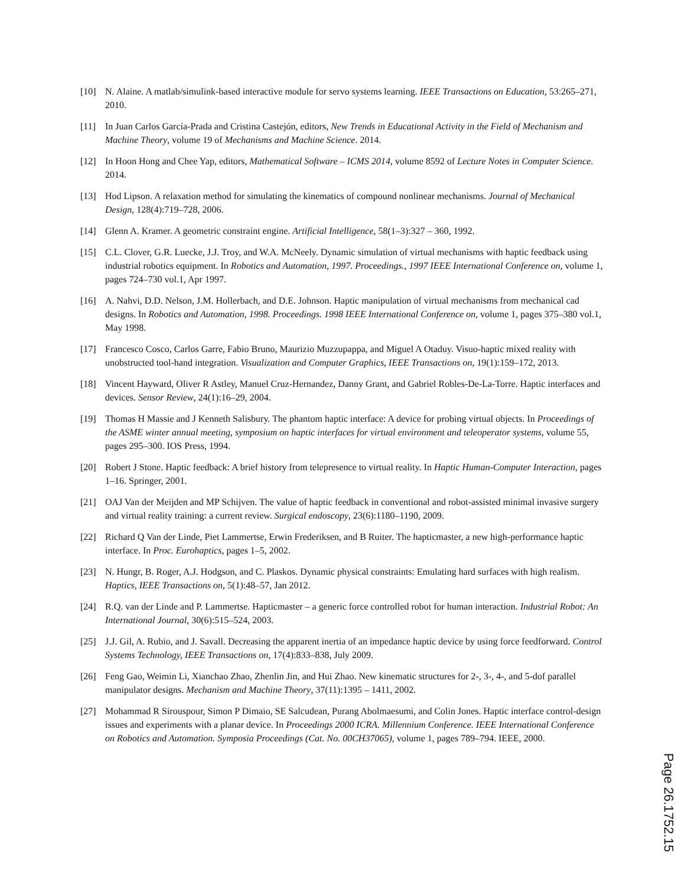[10] N. Alaine. A matlab/simulink-based interactive module for servo systems learning. IEEE Transactions on Education, 53:265–271, 2010.
[11] In Juan Carlos García-Prada and Cristina Castejón, editors, New Trends in Educational Activity in the Field of Mechanism and Machine Theory, volume 19 of Mechanisms and Machine Science. 2014.
[12] In Hoon Hong and Chee Yap, editors, Mathematical Software – ICMS 2014, volume 8592 of Lecture Notes in Computer Science. 2014.
[13] Hod Lipson. A relaxation method for simulating the kinematics of compound nonlinear mechanisms. Journal of Mechanical Design, 128(4):719–728, 2006.
[14] Glenn A. Kramer. A geometric constraint engine. Artificial Intelligence, 58(1–3):327 – 360, 1992.
[15] C.L. Clover, G.R. Luecke, J.J. Troy, and W.A. McNeely. Dynamic simulation of virtual mechanisms with haptic feedback using industrial robotics equipment. In Robotics and Automation, 1997. Proceedings., 1997 IEEE International Conference on, volume 1, pages 724–730 vol.1, Apr 1997.
[16] A. Nahvi, D.D. Nelson, J.M. Hollerbach, and D.E. Johnson. Haptic manipulation of virtual mechanisms from mechanical cad designs. In Robotics and Automation, 1998. Proceedings. 1998 IEEE International Conference on, volume 1, pages 375–380 vol.1, May 1998.
[17] Francesco Cosco, Carlos Garre, Fabio Bruno, Maurizio Muzzupappa, and Miguel A Otaduy. Visuo-haptic mixed reality with unobstructed tool-hand integration. Visualization and Computer Graphics, IEEE Transactions on, 19(1):159–172, 2013.
[18] Vincent Hayward, Oliver R Astley, Manuel Cruz-Hernandez, Danny Grant, and Gabriel Robles-De-La-Torre. Haptic interfaces and devices. Sensor Review, 24(1):16–29, 2004.
[19] Thomas H Massie and J Kenneth Salisbury. The phantom haptic interface: A device for probing virtual objects. In Proceedings of the ASME winter annual meeting, symposium on haptic interfaces for virtual environment and teleoperator systems, volume 55, pages 295–300. IOS Press, 1994.
[20] Robert J Stone. Haptic feedback: A brief history from telepresence to virtual reality. In Haptic Human-Computer Interaction, pages 1–16. Springer, 2001.
[21] OAJ Van der Meijden and MP Schijven. The value of haptic feedback in conventional and robot-assisted minimal invasive surgery and virtual reality training: a current review. Surgical endoscopy, 23(6):1180–1190, 2009.
[22] Richard Q Van der Linde, Piet Lammertse, Erwin Frederiksen, and B Ruiter. The hapticmaster, a new high-performance haptic interface. In Proc. Eurohaptics, pages 1–5, 2002.
[23] N. Hungr, B. Roger, A.J. Hodgson, and C. Plaskos. Dynamic physical constraints: Emulating hard surfaces with high realism. Haptics, IEEE Transactions on, 5(1):48–57, Jan 2012.
[24] R.Q. van der Linde and P. Lammertse. Hapticmaster – a generic force controlled robot for human interaction. Industrial Robot: An International Journal, 30(6):515–524, 2003.
[25] J.J. Gil, A. Rubio, and J. Savall. Decreasing the apparent inertia of an impedance haptic device by using force feedforward. Control Systems Technology, IEEE Transactions on, 17(4):833–838, July 2009.
[26] Feng Gao, Weimin Li, Xianchao Zhao, Zhenlin Jin, and Hui Zhao. New kinematic structures for 2-, 3-, 4-, and 5-dof parallel manipulator designs. Mechanism and Machine Theory, 37(11):1395 – 1411, 2002.
[27] Mohammad R Sirouspour, Simon P Dimaio, SE Salcudean, Purang Abolmaesumi, and Colin Jones. Haptic interface control-design issues and experiments with a planar device. In Proceedings 2000 ICRA. Millennium Conference. IEEE International Conference on Robotics and Automation. Symposia Proceedings (Cat. No. 00CH37065), volume 1, pages 789–794. IEEE, 2000.
Page 26.1752.15